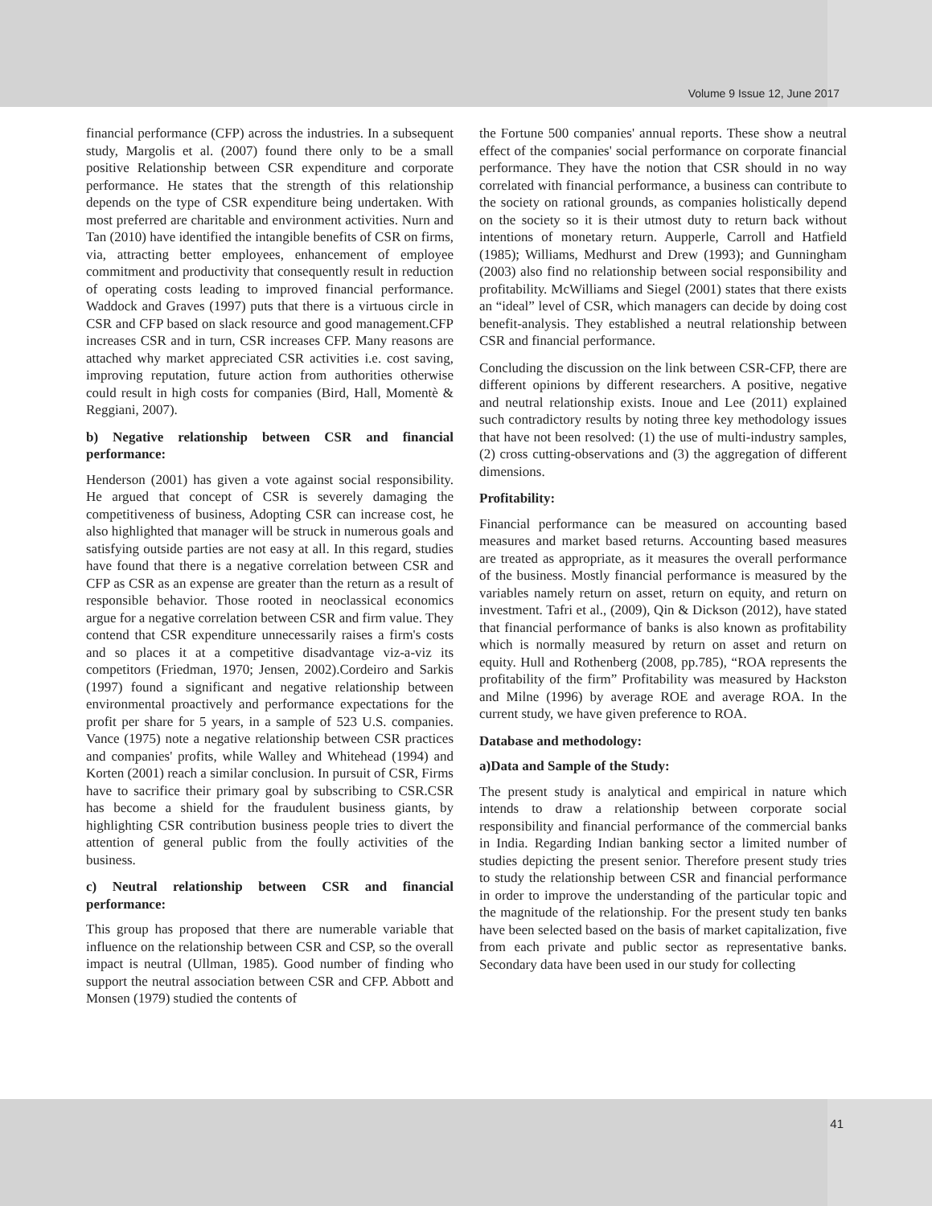Volume 9 Issue 12, June 2017
financial performance (CFP) across the industries. In a subsequent study, Margolis et al. (2007) found there only to be a small positive Relationship between CSR expenditure and corporate performance. He states that the strength of this relationship depends on the type of CSR expenditure being undertaken. With most preferred are charitable and environment activities. Nurn and Tan (2010) have identified the intangible benefits of CSR on firms, via, attracting better employees, enhancement of employee commitment and productivity that consequently result in reduction of operating costs leading to improved financial performance. Waddock and Graves (1997) puts that there is a virtuous circle in CSR and CFP based on slack resource and good management.CFP increases CSR and in turn, CSR increases CFP. Many reasons are attached why market appreciated CSR activities i.e. cost saving, improving reputation, future action from authorities otherwise could result in high costs for companies (Bird, Hall, Momentè & Reggiani, 2007).
b) Negative relationship between CSR and financial performance:
Henderson (2001) has given a vote against social responsibility. He argued that concept of CSR is severely damaging the competitiveness of business, Adopting CSR can increase cost, he also highlighted that manager will be struck in numerous goals and satisfying outside parties are not easy at all. In this regard, studies have found that there is a negative correlation between CSR and CFP as CSR as an expense are greater than the return as a result of responsible behavior. Those rooted in neoclassical economics argue for a negative correlation between CSR and firm value. They contend that CSR expenditure unnecessarily raises a firm's costs and so places it at a competitive disadvantage viz-a-viz its competitors (Friedman, 1970; Jensen, 2002).Cordeiro and Sarkis (1997) found a significant and negative relationship between environmental proactively and performance expectations for the profit per share for 5 years, in a sample of 523 U.S. companies. Vance (1975) note a negative relationship between CSR practices and companies' profits, while Walley and Whitehead (1994) and Korten (2001) reach a similar conclusion. In pursuit of CSR, Firms have to sacrifice their primary goal by subscribing to CSR.CSR has become a shield for the fraudulent business giants, by highlighting CSR contribution business people tries to divert the attention of general public from the foully activities of the business.
c) Neutral relationship between CSR and financial performance:
This group has proposed that there are numerable variable that influence on the relationship between CSR and CSP, so the overall impact is neutral (Ullman, 1985). Good number of finding who support the neutral association between CSR and CFP. Abbott and Monsen (1979) studied the contents of
the Fortune 500 companies' annual reports. These show a neutral effect of the companies' social performance on corporate financial performance. They have the notion that CSR should in no way correlated with financial performance, a business can contribute to the society on rational grounds, as companies holistically depend on the society so it is their utmost duty to return back without intentions of monetary return. Aupperle, Carroll and Hatfield (1985); Williams, Medhurst and Drew (1993); and Gunningham (2003) also find no relationship between social responsibility and profitability. McWilliams and Siegel (2001) states that there exists an “ideal” level of CSR, which managers can decide by doing cost benefit-analysis. They established a neutral relationship between CSR and financial performance.
Concluding the discussion on the link between CSR-CFP, there are different opinions by different researchers. A positive, negative and neutral relationship exists. Inoue and Lee (2011) explained such contradictory results by noting three key methodology issues that have not been resolved: (1) the use of multi-industry samples, (2) cross cutting-observations and (3) the aggregation of different dimensions.
Profitability:
Financial performance can be measured on accounting based measures and market based returns. Accounting based measures are treated as appropriate, as it measures the overall performance of the business. Mostly financial performance is measured by the variables namely return on asset, return on equity, and return on investment. Tafri et al., (2009), Qin & Dickson (2012), have stated that financial performance of banks is also known as profitability which is normally measured by return on asset and return on equity. Hull and Rothenberg (2008, pp.785), “ROA represents the profitability of the firm” Profitability was measured by Hackston and Milne (1996) by average ROE and average ROA. In the current study, we have given preference to ROA.
Database and methodology:
a)Data and Sample of the Study:
The present study is analytical and empirical in nature which intends to draw a relationship between corporate social responsibility and financial performance of the commercial banks in India. Regarding Indian banking sector a limited number of studies depicting the present senior. Therefore present study tries to study the relationship between CSR and financial performance in order to improve the understanding of the particular topic and the magnitude of the relationship. For the present study ten banks have been selected based on the basis of market capitalization, five from each private and public sector as representative banks. Secondary data have been used in our study for collecting
41